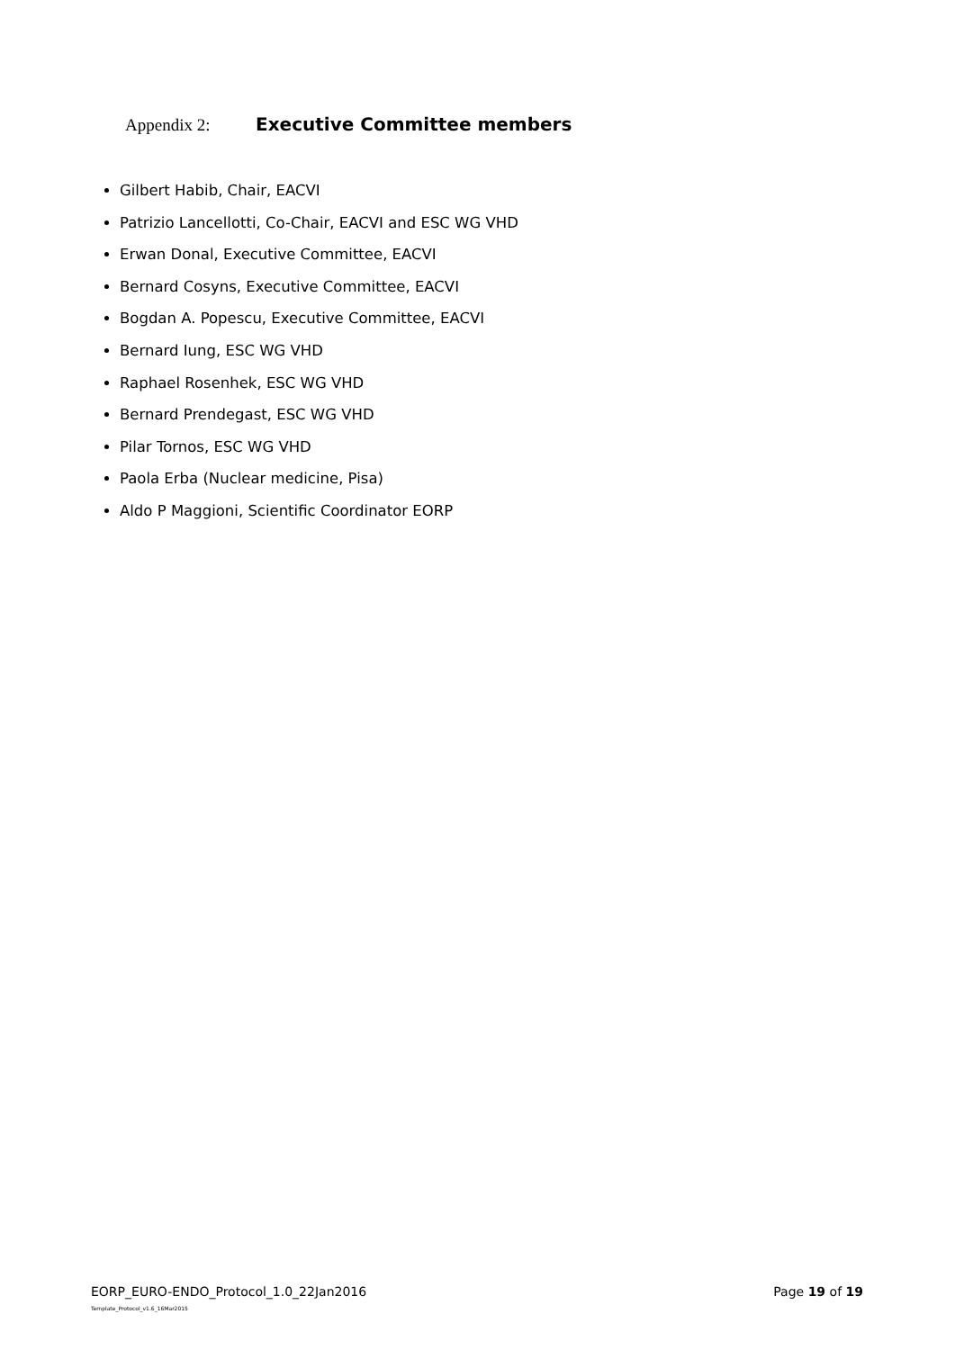Appendix 2: Executive Committee members
Gilbert Habib, Chair, EACVI
Patrizio Lancellotti, Co-Chair, EACVI and ESC WG VHD
Erwan Donal, Executive Committee, EACVI
Bernard Cosyns, Executive Committee, EACVI
Bogdan A. Popescu, Executive Committee, EACVI
Bernard Iung, ESC WG VHD
Raphael Rosenhek, ESC WG VHD
Bernard Prendegast, ESC WG VHD
Pilar Tornos, ESC WG VHD
Paola Erba (Nuclear medicine, Pisa)
Aldo P Maggioni, Scientific Coordinator EORP
EORP_EURO-ENDO_Protocol_1.0_22Jan2016
Template_Protocol_v1.6_16Mar2015
Page 19 of 19